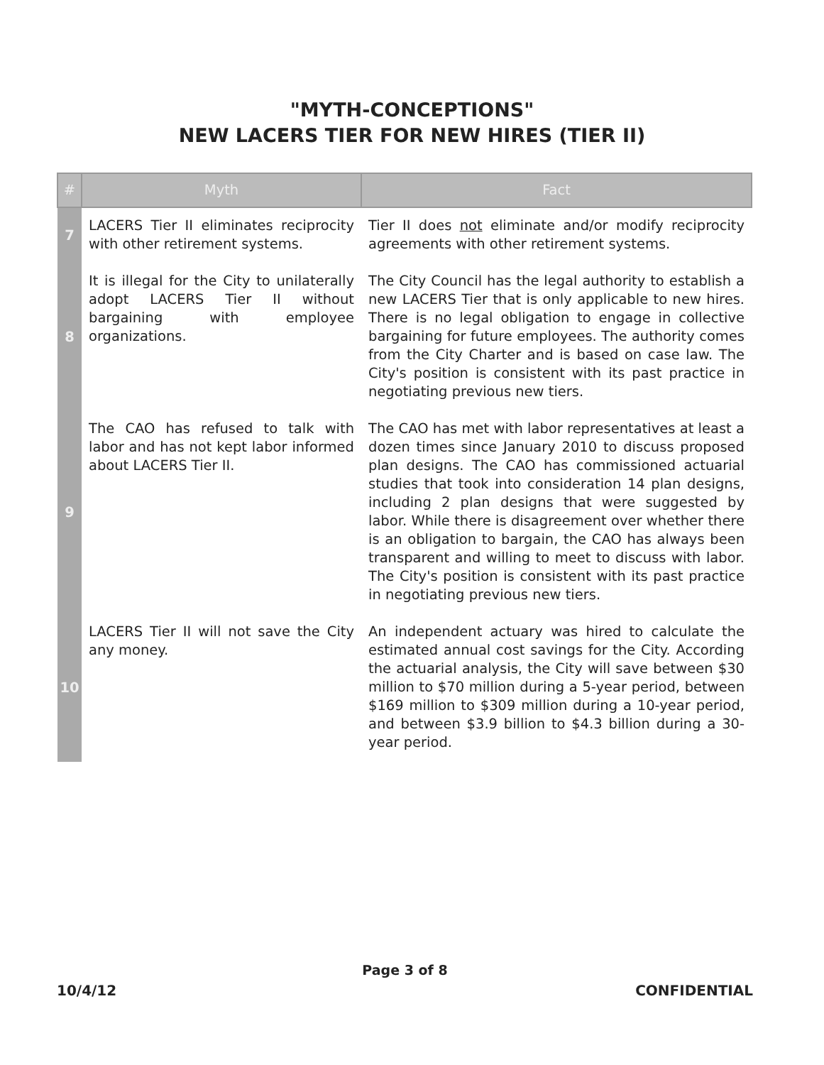"MYTH-CONCEPTIONS"
NEW LACERS TIER FOR NEW HIRES (TIER II)
| # | Myth | Fact |
| --- | --- | --- |
| 7 | LACERS Tier II eliminates reciprocity with other retirement systems. | Tier II does not eliminate and/or modify reciprocity agreements with other retirement systems. |
| 8 | It is illegal for the City to unilaterally adopt LACERS Tier II without bargaining with employee organizations. | The City Council has the legal authority to establish a new LACERS Tier that is only applicable to new hires. There is no legal obligation to engage in collective bargaining for future employees. The authority comes from the City Charter and is based on case law. The City's position is consistent with its past practice in negotiating previous new tiers. |
| 9 | The CAO has refused to talk with labor and has not kept labor informed about LACERS Tier II. | The CAO has met with labor representatives at least a dozen times since January 2010 to discuss proposed plan designs. The CAO has commissioned actuarial studies that took into consideration 14 plan designs, including 2 plan designs that were suggested by labor. While there is disagreement over whether there is an obligation to bargain, the CAO has always been transparent and willing to meet to discuss with labor. The City's position is consistent with its past practice in negotiating previous new tiers. |
| 10 | LACERS Tier II will not save the City any money. | An independent actuary was hired to calculate the estimated annual cost savings for the City. According the actuarial analysis, the City will save between $30 million to $70 million during a 5-year period, between $169 million to $309 million during a 10-year period, and between $3.9 billion to $4.3 billion during a 30-year period. |
Page 3 of 8
10/4/12 CONFIDENTIAL